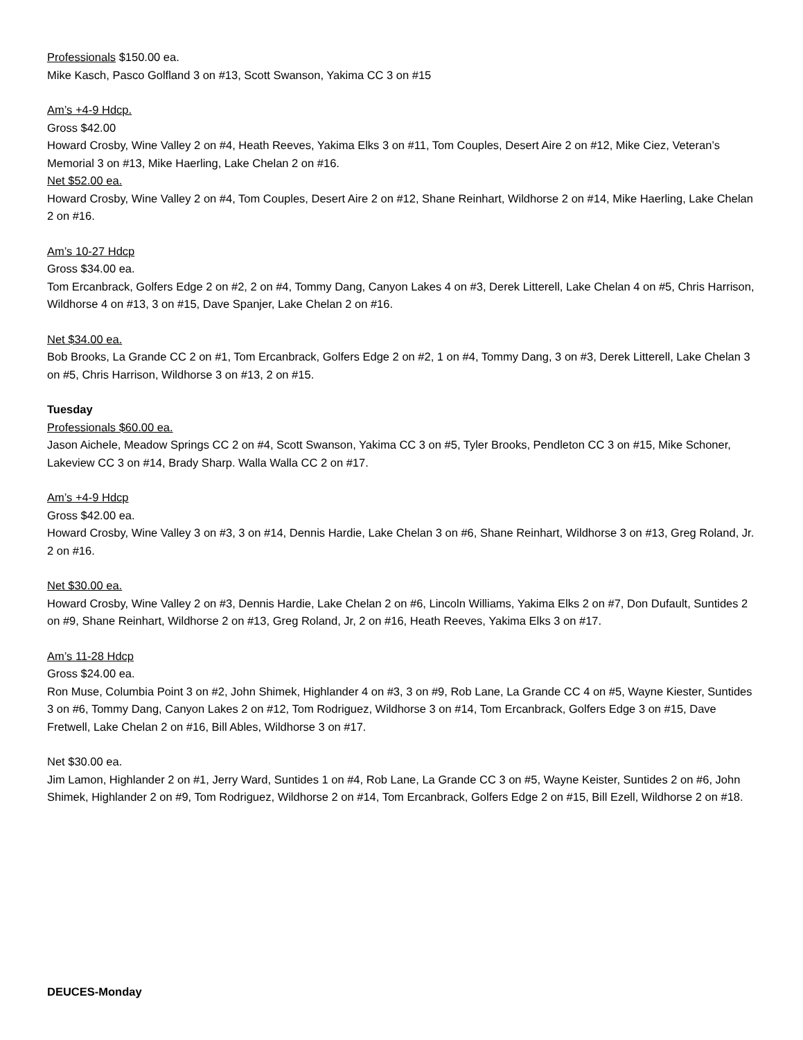Professionals $150.00 ea.
Mike Kasch, Pasco Golfland 3 on #13, Scott Swanson, Yakima CC 3 on #15
Am’s +4-9 Hdcp.
Gross $42.00
Howard Crosby, Wine Valley 2 on #4, Heath Reeves, Yakima Elks 3 on #11, Tom Couples, Desert Aire 2 on #12, Mike Ciez, Veteran’s Memorial 3 on #13, Mike Haerling, Lake Chelan 2 on #16.
Net $52.00 ea.
Howard Crosby, Wine Valley 2 on #4, Tom Couples, Desert Aire 2 on #12, Shane Reinhart, Wildhorse 2 on #14, Mike Haerling, Lake Chelan 2 on #16.
Am’s 10-27 Hdcp
Gross $34.00 ea.
Tom Ercanbrack, Golfers Edge 2 on #2, 2 on #4, Tommy Dang, Canyon Lakes 4 on #3, Derek Litterell, Lake Chelan 4 on #5, Chris Harrison, Wildhorse 4 on #13, 3 on #15, Dave Spanjer, Lake Chelan 2 on #16.
Net $34.00 ea.
Bob Brooks, La Grande CC 2 on #1, Tom Ercanbrack, Golfers Edge 2 on #2, 1 on #4, Tommy Dang, 3 on #3, Derek Litterell, Lake Chelan 3 on #5, Chris Harrison, Wildhorse 3 on #13, 2 on #15.
Tuesday
Professionals $60.00 ea.
Jason Aichele, Meadow Springs CC 2 on #4, Scott Swanson, Yakima CC 3 on #5, Tyler Brooks, Pendleton CC 3 on #15, Mike Schoner, Lakeview CC 3 on #14, Brady Sharp. Walla Walla CC 2 on #17.
Am’s +4-9 Hdcp
Gross $42.00 ea.
Howard Crosby, Wine Valley 3 on #3, 3 on #14, Dennis Hardie, Lake Chelan 3 on #6, Shane Reinhart, Wildhorse 3 on #13, Greg Roland, Jr. 2 on #16.
Net $30.00 ea.
Howard Crosby, Wine Valley 2 on #3, Dennis Hardie, Lake Chelan 2 on #6, Lincoln Williams, Yakima Elks 2 on #7, Don Dufault, Suntides 2 on #9, Shane Reinhart, Wildhorse 2 on #13, Greg Roland, Jr, 2 on #16, Heath Reeves, Yakima Elks 3 on #17.
Am’s 11-28 Hdcp
Gross $24.00 ea.
Ron Muse, Columbia Point 3 on #2, John Shimek, Highlander 4 on #3, 3 on #9, Rob Lane, La Grande CC 4 on #5, Wayne Kiester, Suntides 3 on #6, Tommy Dang, Canyon Lakes 2 on #12, Tom Rodriguez, Wildhorse 3 on #14, Tom Ercanbrack, Golfers Edge 3 on #15, Dave Fretwell, Lake Chelan 2 on #16, Bill Ables, Wildhorse 3 on #17.
Net $30.00 ea.
Jim Lamon, Highlander 2 on #1, Jerry Ward, Suntides 1 on #4, Rob Lane, La Grande CC 3 on #5, Wayne Keister, Suntides 2 on #6, John Shimek, Highlander 2 on #9, Tom Rodriguez, Wildhorse 2 on #14, Tom Ercanbrack, Golfers Edge 2 on #15, Bill Ezell, Wildhorse 2 on #18.
DEUCES-Monday